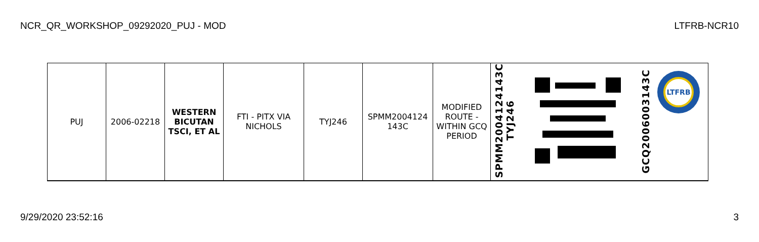NCR_QR_WORKSHOP_09292020_PUJ - MOD LTFRB-NCR10
| PUJ | 2006-02218 | WESTERN BICUTAN TSCI, ET AL | FTI - PITX VIA NICHOLS | TYJ246 | SPMM2004124 143C | MODIFIED ROUTE - WITHIN GCQ PERIOD | SPMM2004124143C TYJ246 | | GCQ2006003143C LTFRB |
9/29/2020 23:52:16 3